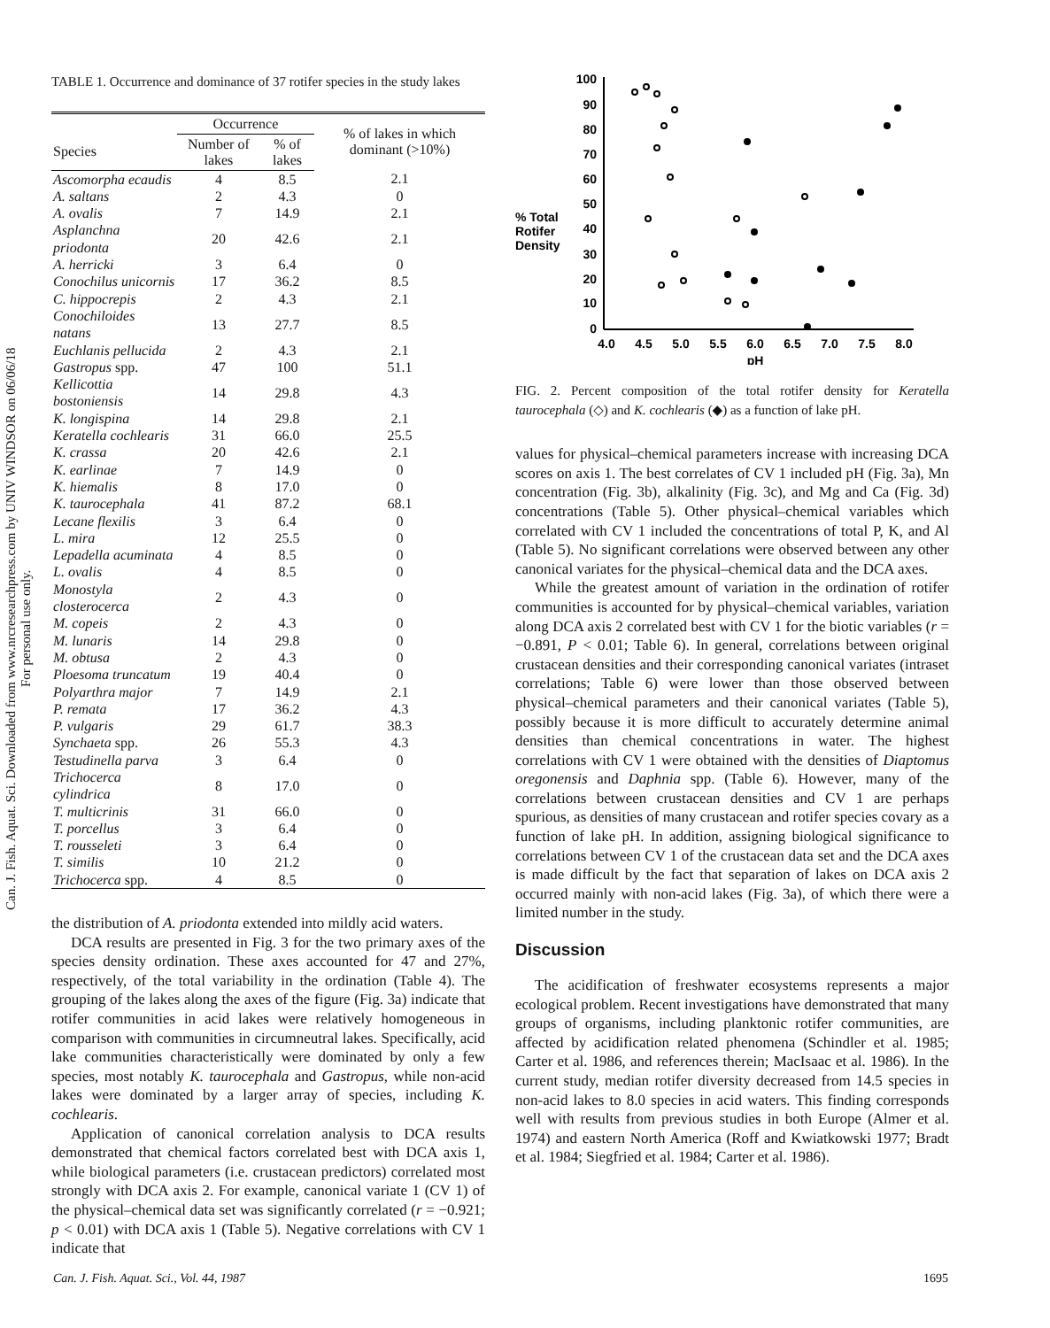Can. J. Fish. Aquat. Sci. Downloaded from www.nrcresearchpress.com by UNIV WINDSOR on 06/06/18
For personal use only.
TABLE 1. Occurrence and dominance of 37 rotifer species in the study lakes
| | Occurrence | | % of lakes in which dominant (>10%) |
| --- | --- | --- | --- |
| Species | Number of lakes | % of lakes | |
| Ascomorpha ecaudis | 4 | 8.5 | 2.1 |
| A. saltans | 2 | 4.3 | 0 |
| A. ovalis | 7 | 14.9 | 2.1 |
| Asplanchna priodonta | 20 | 42.6 | 2.1 |
| A. herricki | 3 | 6.4 | 0 |
| Conochilus unicornis | 17 | 36.2 | 8.5 |
| C. hippocrepis | 2 | 4.3 | 2.1 |
| Conochiloides natans | 13 | 27.7 | 8.5 |
| Euchlanis pellucida | 2 | 4.3 | 2.1 |
| Gastropus spp. | 47 | 100 | 51.1 |
| Kellicottia bostoniensis | 14 | 29.8 | 4.3 |
| K. longispina | 14 | 29.8 | 2.1 |
| Keratella cochlearis | 31 | 66.0 | 25.5 |
| K. crassa | 20 | 42.6 | 2.1 |
| K. earlinae | 7 | 14.9 | 0 |
| K. hiemalis | 8 | 17.0 | 0 |
| K. taurocephala | 41 | 87.2 | 68.1 |
| Lecane flexilis | 3 | 6.4 | 0 |
| L. mira | 12 | 25.5 | 0 |
| Lepadella acuminata | 4 | 8.5 | 0 |
| L. ovalis | 4 | 8.5 | 0 |
| Monostyla closterocerca | 2 | 4.3 | 0 |
| M. copeis | 2 | 4.3 | 0 |
| M. lunaris | 14 | 29.8 | 0 |
| M. obtusa | 2 | 4.3 | 0 |
| Ploesoma truncatum | 19 | 40.4 | 0 |
| Polyarthra major | 7 | 14.9 | 2.1 |
| P. remata | 17 | 36.2 | 4.3 |
| P. vulgaris | 29 | 61.7 | 38.3 |
| Synchaeta spp. | 26 | 55.3 | 4.3 |
| Testudinella parva | 3 | 6.4 | 0 |
| Trichocerca cylindrica | 8 | 17.0 | 0 |
| T. multicrinis | 31 | 66.0 | 0 |
| T. porcellus | 3 | 6.4 | 0 |
| T. rousseleti | 3 | 6.4 | 0 |
| T. similis | 10 | 21.2 | 0 |
| Trichocerca spp. | 4 | 8.5 | 0 |
the distribution of A. priodonta extended into mildly acid waters.
DCA results are presented in Fig. 3 for the two primary axes of the species density ordination. These axes accounted for 47 and 27%, respectively, of the total variability in the ordination (Table 4). The grouping of the lakes along the axes of the figure (Fig. 3a) indicate that rotifer communities in acid lakes were relatively homogeneous in comparison with communities in circumneutral lakes. Specifically, acid lake communities characteristically were dominated by only a few species, most notably K. taurocephala and Gastropus, while non-acid lakes were dominated by a larger array of species, including K. cochlearis.
Application of canonical correlation analysis to DCA results demonstrated that chemical factors correlated best with DCA axis 1, while biological parameters (i.e. crustacean predictors) correlated most strongly with DCA axis 2. For example, canonical variate 1 (CV 1) of the physical–chemical data set was significantly correlated (r = −0.921; p < 0.01) with DCA axis 1 (Table 5). Negative correlations with CV 1 indicate that
100
90
80
70
60
50
40
30
20
10
0
% Total
Rotifer
Density
4.0
4.5
5.0
5.5
6.0
6.5
7.0
7.5
8.0
pH
FIG. 2. Percent composition of the total rotifer density for Keratella taurocephala (◇) and K. cochlearis (◆) as a function of lake pH.
values for physical–chemical parameters increase with increasing DCA scores on axis 1. The best correlates of CV 1 included pH (Fig. 3a), Mn concentration (Fig. 3b), alkalinity (Fig. 3c), and Mg and Ca (Fig. 3d) concentrations (Table 5). Other physical–chemical variables which correlated with CV 1 included the concentrations of total P, K, and Al (Table 5). No significant correlations were observed between any other canonical variates for the physical–chemical data and the DCA axes.
While the greatest amount of variation in the ordination of rotifer communities is accounted for by physical–chemical variables, variation along DCA axis 2 correlated best with CV 1 for the biotic variables (r = −0.891, P < 0.01; Table 6). In general, correlations between original crustacean densities and their corresponding canonical variates (intraset correlations; Table 6) were lower than those observed between physical–chemical parameters and their canonical variates (Table 5), possibly because it is more difficult to accurately determine animal densities than chemical concentrations in water. The highest correlations with CV 1 were obtained with the densities of Diaptomus oregonensis and Daphnia spp. (Table 6). However, many of the correlations between crustacean densities and CV 1 are perhaps spurious, as densities of many crustacean and rotifer species covary as a function of lake pH. In addition, assigning biological significance to correlations between CV 1 of the crustacean data set and the DCA axes is made difficult by the fact that separation of lakes on DCA axis 2 occurred mainly with non-acid lakes (Fig. 3a), of which there were a limited number in the study.
Discussion
The acidification of freshwater ecosystems represents a major ecological problem. Recent investigations have demonstrated that many groups of organisms, including planktonic rotifer communities, are affected by acidification related phenomena (Schindler et al. 1985; Carter et al. 1986, and references therein; MacIsaac et al. 1986). In the current study, median rotifer diversity decreased from 14.5 species in non-acid lakes to 8.0 species in acid waters. This finding corresponds well with results from previous studies in both Europe (Almer et al. 1974) and eastern North America (Roff and Kwiatkowski 1977; Bradt et al. 1984; Siegfried et al. 1984; Carter et al. 1986).
Can. J. Fish. Aquat. Sci., Vol. 44, 1987 1695